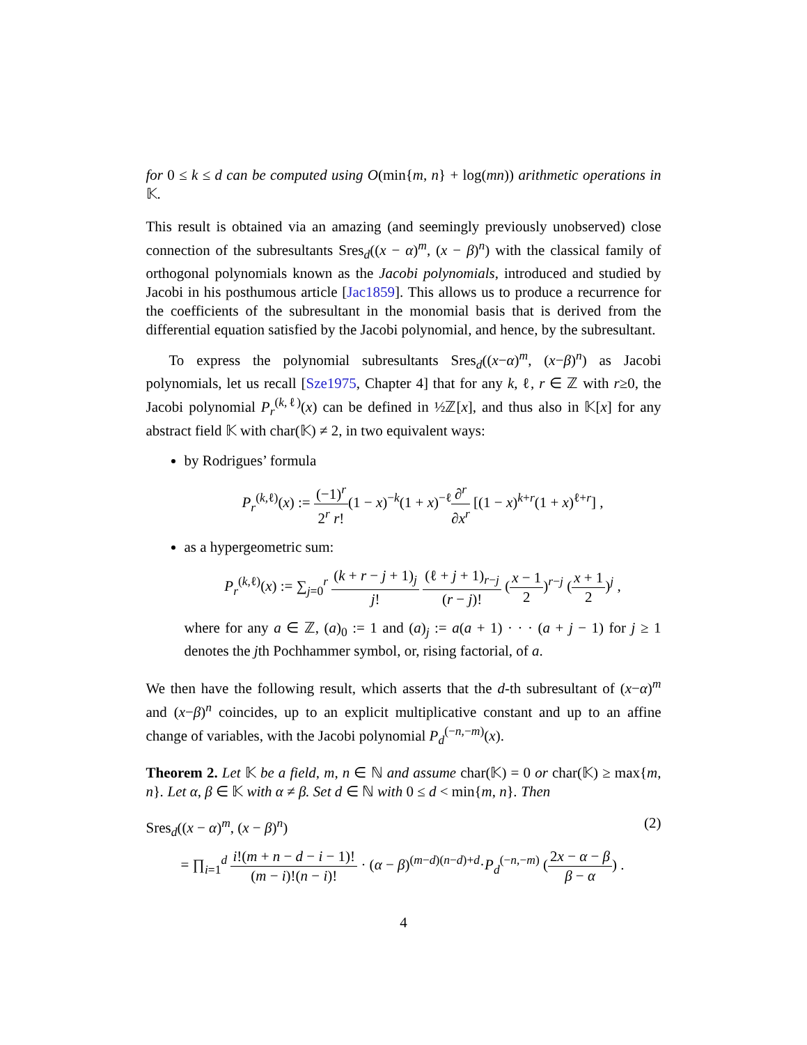for 0 ≤ k ≤ d can be computed using O(min{m, n} + log(mn)) arithmetic operations in 𝕂.
This result is obtained via an amazing (and seemingly previously unobserved) close connection of the subresultants Sres<sub>d</sub>((x − α)<sup>m</sup>, (x − β)<sup>n</sup>) with the classical family of orthogonal polynomials known as the Jacobi polynomials, introduced and studied by Jacobi in his posthumous article [Jac1859]. This allows us to produce a recurrence for the coefficients of the subresultant in the monomial basis that is derived from the differential equation satisfied by the Jacobi polynomial, and hence, by the subresultant.
To express the polynomial subresultants Sres<sub>d</sub>((x−α)<sup>m</sup>, (x−β)<sup>n</sup>) as Jacobi polynomials, let us recall [Sze1975, Chapter 4] that for any k, ℓ, r ∈ ℤ with r≥0, the Jacobi polynomial P<sub>r</sub><sup>(k,ℓ)</sup>(x) can be defined in ½ℤ[x], and thus also in 𝕂[x] for any abstract field 𝕂 with char(𝕂) ≠ 2, in two equivalent ways:
by Rodrigues’ formula
P<sub>r</sub><sup>(k,ℓ)</sup>(x) := (−1)<sup>r</sup> 2<sup>r</sup> r!(1 − x)<sup>−k</sup>(1 + x)<sup>−ℓ</sup>∂<sup>r</sup> ∂x<sup>r</sup> [(1 − x)<sup>k+r</sup>(1 + x)<sup>ℓ+r</sup>] ,
as a hypergeometric sum:
P<sub>r</sub><sup>(k,ℓ)</sup>(x) := ∑<sub>j=0</sub><sup>r</sup> (k + r − j + 1)<sub>j</sub> j! (ℓ + j + 1)<sub>r−j</sub> (r − j)! (x − 1 2)<sup>r−j</sup> (x + 1 2)<sup>j</sup> ,
where for any a ∈ ℤ, (a)<sub>0</sub> := 1 and (a)<sub>j</sub> := a(a + 1) · · · (a + j − 1) for j ≥ 1 denotes the jth Pochhammer symbol, or, rising factorial, of a.
We then have the following result, which asserts that the d-th subresultant of (x−α)<sup>m</sup> and (x−β)<sup>n</sup> coincides, up to an explicit multiplicative constant and up to an affine change of variables, with the Jacobi polynomial P<sub>d</sub><sup>(−n,−m)</sup>(x).
Theorem 2. Let 𝕂 be a field, m, n ∈ ℕ and assume char(𝕂) = 0 or char(𝕂) ≥ max{m, n}. Let α, β ∈ 𝕂 with α ≠ β. Set d ∈ ℕ with 0 ≤ d < min{m, n}. Then
Sres<sub>d</sub>((x − α)<sup>m</sup>, (x − β)<sup>n</sup>) (2)
= ∏<sub>i=1</sub><sup>d</sup> i!(m + n − d − i − 1)! (m − i)!(n − i)! · (α − β)<sup>(m−d)(n−d)+d</sup>·P<sub>d</sub><sup>(−n,−m)</sup> (2x − α − β β − α) .
4